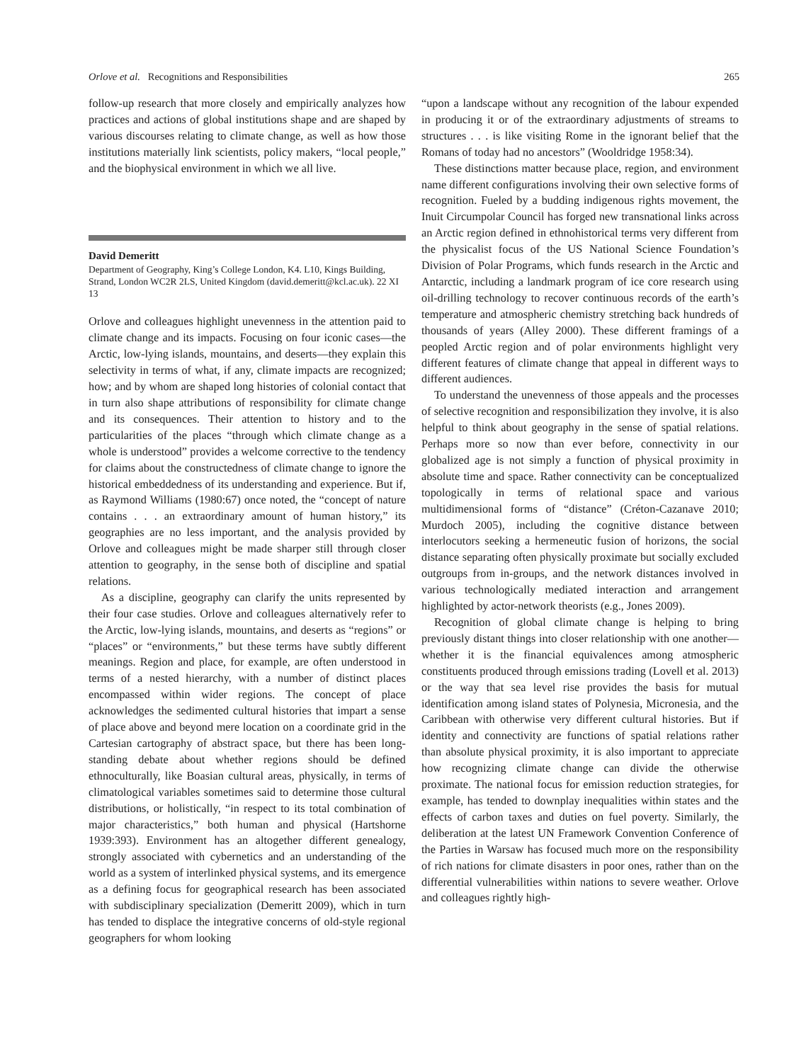Orlove et al. Recognitions and Responsibilities 265
follow-up research that more closely and empirically analyzes how practices and actions of global institutions shape and are shaped by various discourses relating to climate change, as well as how those institutions materially link scientists, policy makers, “local people,” and the biophysical environment in which we all live.
David Demeritt
Department of Geography, King’s College London, K4. L10, Kings Building, Strand, London WC2R 2LS, United Kingdom (david.demeritt@kcl.ac.uk). 22 XI 13
Orlove and colleagues highlight unevenness in the attention paid to climate change and its impacts. Focusing on four iconic cases—the Arctic, low-lying islands, mountains, and deserts—they explain this selectivity in terms of what, if any, climate impacts are recognized; how; and by whom are shaped long histories of colonial contact that in turn also shape attributions of responsibility for climate change and its consequences. Their attention to history and to the particularities of the places “through which climate change as a whole is understood” provides a welcome corrective to the tendency for claims about the constructedness of climate change to ignore the historical embeddedness of its understanding and experience. But if, as Raymond Williams (1980:67) once noted, the “concept of nature contains . . . an extraordinary amount of human history,” its geographies are no less important, and the analysis provided by Orlove and colleagues might be made sharper still through closer attention to geography, in the sense both of discipline and spatial relations.
As a discipline, geography can clarify the units represented by their four case studies. Orlove and colleagues alternatively refer to the Arctic, low-lying islands, mountains, and deserts as “regions” or “places” or “environments,” but these terms have subtly different meanings. Region and place, for example, are often understood in terms of a nested hierarchy, with a number of distinct places encompassed within wider regions. The concept of place acknowledges the sedimented cultural histories that impart a sense of place above and beyond mere location on a coordinate grid in the Cartesian cartography of abstract space, but there has been long-standing debate about whether regions should be defined ethnoculturally, like Boasian cultural areas, physically, in terms of climatological variables sometimes said to determine those cultural distributions, or holistically, “in respect to its total combination of major characteristics,” both human and physical (Hartshorne 1939:393). Environment has an altogether different genealogy, strongly associated with cybernetics and an understanding of the world as a system of interlinked physical systems, and its emergence as a defining focus for geographical research has been associated with subdisciplinary specialization (Demeritt 2009), which in turn has tended to displace the integrative concerns of old-style regional geographers for whom looking
“upon a landscape without any recognition of the labour expended in producing it or of the extraordinary adjustments of streams to structures . . . is like visiting Rome in the ignorant belief that the Romans of today had no ancestors” (Wooldridge 1958:34).
These distinctions matter because place, region, and environment name different configurations involving their own selective forms of recognition. Fueled by a budding indigenous rights movement, the Inuit Circumpolar Council has forged new transnational links across an Arctic region defined in ethnohistorical terms very different from the physicalist focus of the US National Science Foundation’s Division of Polar Programs, which funds research in the Arctic and Antarctic, including a landmark program of ice core research using oil-drilling technology to recover continuous records of the earth’s temperature and atmospheric chemistry stretching back hundreds of thousands of years (Alley 2000). These different framings of a peopled Arctic region and of polar environments highlight very different features of climate change that appeal in different ways to different audiences.
To understand the unevenness of those appeals and the processes of selective recognition and responsibilization they involve, it is also helpful to think about geography in the sense of spatial relations. Perhaps more so now than ever before, connectivity in our globalized age is not simply a function of physical proximity in absolute time and space. Rather connectivity can be conceptualized topologically in terms of relational space and various multidimensional forms of “distance” (Créton-Cazanave 2010; Murdoch 2005), including the cognitive distance between interlocutors seeking a hermeneutic fusion of horizons, the social distance separating often physically proximate but socially excluded outgroups from in-groups, and the network distances involved in various technologically mediated interaction and arrangement highlighted by actor-network theorists (e.g., Jones 2009).
Recognition of global climate change is helping to bring previously distant things into closer relationship with one another—whether it is the financial equivalences among atmospheric constituents produced through emissions trading (Lovell et al. 2013) or the way that sea level rise provides the basis for mutual identification among island states of Polynesia, Micronesia, and the Caribbean with otherwise very different cultural histories. But if identity and connectivity are functions of spatial relations rather than absolute physical proximity, it is also important to appreciate how recognizing climate change can divide the otherwise proximate. The national focus for emission reduction strategies, for example, has tended to downplay inequalities within states and the effects of carbon taxes and duties on fuel poverty. Similarly, the deliberation at the latest UN Framework Convention Conference of the Parties in Warsaw has focused much more on the responsibility of rich nations for climate disasters in poor ones, rather than on the differential vulnerabilities within nations to severe weather. Orlove and colleagues rightly high-